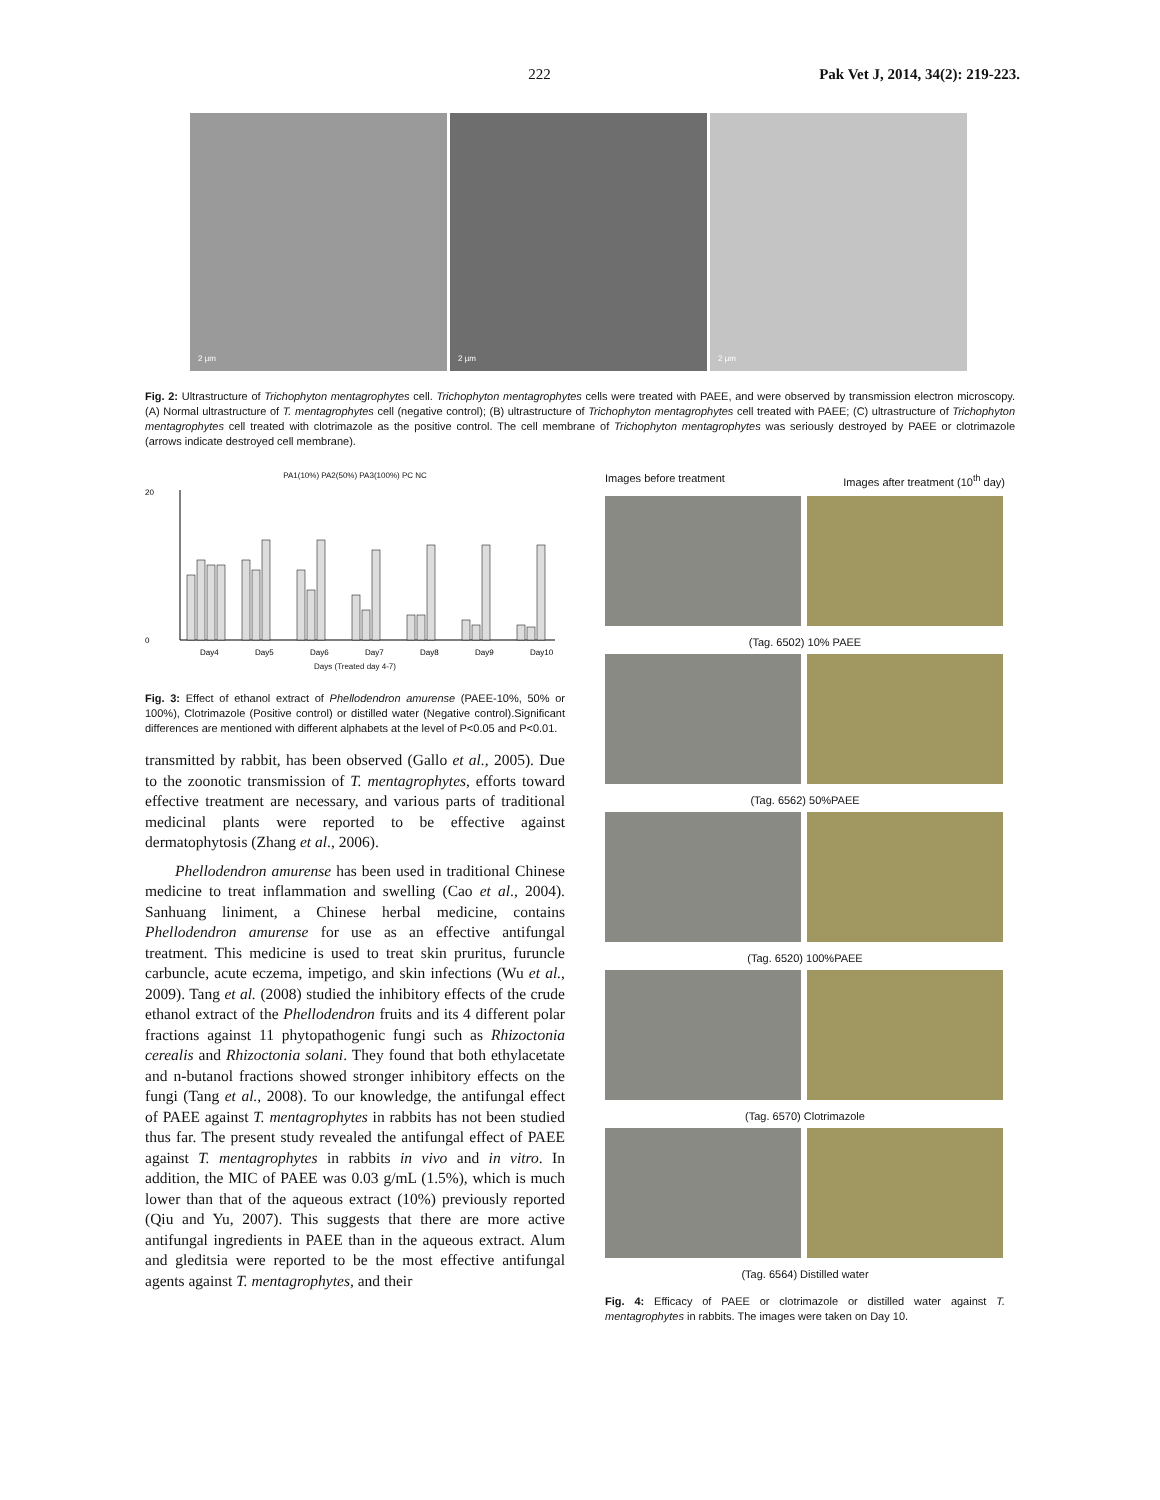222 Pak Vet J, 2014, 34(2): 219-223.
2 µm
2 µm
2 µm
Fig. 2: Ultrastructure of Trichophyton mentagrophytes cell. Trichophyton mentagrophytes cells were treated with PAEE, and were observed by transmission electron microscopy. (A) Normal ultrastructure of T. mentagrophytes cell (negative control); (B) ultrastructure of Trichophyton mentagrophytes cell treated with PAEE; (C) ultrastructure of Trichophyton mentagrophytes cell treated with clotrimazole as the positive control. The cell membrane of Trichophyton mentagrophytes was seriously destroyed by PAEE or clotrimazole (arrows indicate destroyed cell membrane).
PA1(10%) PA2(50%) PA3(100%) PC NC
0
20
Day4
Day5
Day6
Day7
Day8
Day9
Day10
Days (Treated day 4-7)
Fig. 3: Effect of ethanol extract of Phellodendron amurense (PAEE-10%, 50% or 100%), Clotrimazole (Positive control) or distilled water (Negative control).Significant differences are mentioned with different alphabets at the level of P<0.05 and P<0.01.
transmitted by rabbit, has been observed (Gallo et al., 2005). Due to the zoonotic transmission of T. mentagrophytes, efforts toward effective treatment are necessary, and various parts of traditional medicinal plants were reported to be effective against dermatophytosis (Zhang et al., 2006).
Phellodendron amurense has been used in traditional Chinese medicine to treat inflammation and swelling (Cao et al., 2004). Sanhuang liniment, a Chinese herbal medicine, contains Phellodendron amurense for use as an effective antifungal treatment. This medicine is used to treat skin pruritus, furuncle carbuncle, acute eczema, impetigo, and skin infections (Wu et al., 2009). Tang et al. (2008) studied the inhibitory effects of the crude ethanol extract of the Phellodendron fruits and its 4 different polar fractions against 11 phytopathogenic fungi such as Rhizoctonia cerealis and Rhizoctonia solani. They found that both ethylacetate and n-butanol fractions showed stronger inhibitory effects on the fungi (Tang et al., 2008). To our knowledge, the antifungal effect of PAEE against T. mentagrophytes in rabbits has not been studied thus far. The present study revealed the antifungal effect of PAEE against T. mentagrophytes in rabbits in vivo and in vitro. In addition, the MIC of PAEE was 0.03 g/mL (1.5%), which is much lower than that of the aqueous extract (10%) previously reported (Qiu and Yu, 2007). This suggests that there are more active antifungal ingredients in PAEE than in the aqueous extract. Alum and gleditsia were reported to be the most effective antifungal agents against T. mentagrophytes, and their
Images before treatment Images after treatment (10<sup>th</sup> day)
(Tag. 6502) 10% PAEE
(Tag. 6562) 50%PAEE
(Tag. 6520) 100%PAEE
(Tag. 6570) Clotrimazole
(Tag. 6564) Distilled water
Fig. 4: Efficacy of PAEE or clotrimazole or distilled water against T. mentagrophytes in rabbits. The images were taken on Day 10.